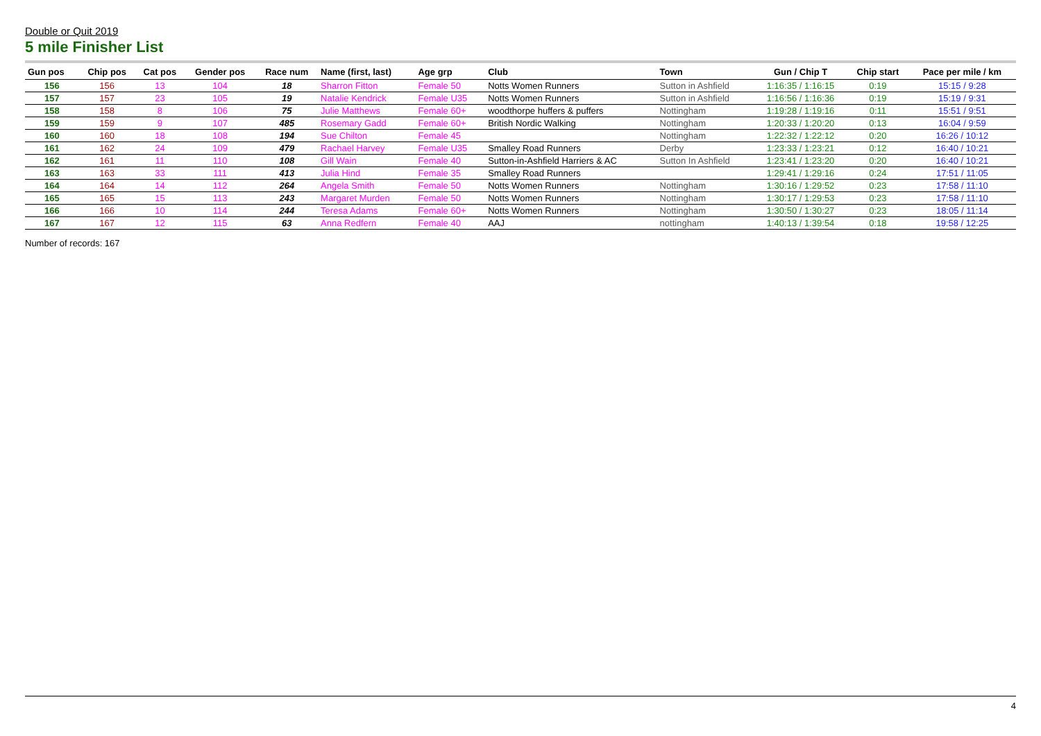Double or Quit 2019
5 mile Finisher List
| Gun pos | Chip pos | Cat pos | Gender pos | Race num | Name (first, last) | Age grp | Club | Town | Gun / Chip T | Chip start | Pace per mile / km |
| --- | --- | --- | --- | --- | --- | --- | --- | --- | --- | --- | --- |
| 156 | 156 | 13 | 104 | 18 | Sharron Fitton | Female 50 | Notts Women Runners | Sutton in Ashfield | 1:16:35 / 1:16:15 | 0:19 | 15:15 / 9:28 |
| 157 | 157 | 23 | 105 | 19 | Natalie Kendrick | Female U35 | Notts Women Runners | Sutton in Ashfield | 1:16:56 / 1:16:36 | 0:19 | 15:19 / 9:31 |
| 158 | 158 | 8 | 106 | 75 | Julie Matthews | Female 60+ | woodthorpe huffers & puffers | Nottingham | 1:19:28 / 1:19:16 | 0:11 | 15:51 / 9:51 |
| 159 | 159 | 9 | 107 | 485 | Rosemary Gadd | Female 60+ | British Nordic Walking | Nottingham | 1:20:33 / 1:20:20 | 0:13 | 16:04 / 9:59 |
| 160 | 160 | 18 | 108 | 194 | Sue Chilton | Female 45 | | Nottingham | 1:22:32 / 1:22:12 | 0:20 | 16:26 / 10:12 |
| 161 | 162 | 24 | 109 | 479 | Rachael Harvey | Female U35 | Smalley Road Runners | Derby | 1:23:33 / 1:23:21 | 0:12 | 16:40 / 10:21 |
| 162 | 161 | 11 | 110 | 108 | Gill Wain | Female 40 | Sutton-in-Ashfield Harriers & AC | Sutton In Ashfield | 1:23:41 / 1:23:20 | 0:20 | 16:40 / 10:21 |
| 163 | 163 | 33 | 111 | 413 | Julia Hind | Female 35 | Smalley Road Runners | | 1:29:41 / 1:29:16 | 0:24 | 17:51 / 11:05 |
| 164 | 164 | 14 | 112 | 264 | Angela Smith | Female 50 | Notts Women Runners | Nottingham | 1:30:16 / 1:29:52 | 0:23 | 17:58 / 11:10 |
| 165 | 165 | 15 | 113 | 243 | Margaret Murden | Female 50 | Notts Women Runners | Nottingham | 1:30:17 / 1:29:53 | 0:23 | 17:58 / 11:10 |
| 166 | 166 | 10 | 114 | 244 | Teresa Adams | Female 60+ | Notts Women Runners | Nottingham | 1:30:50 / 1:30:27 | 0:23 | 18:05 / 11:14 |
| 167 | 167 | 12 | 115 | 63 | Anna Redfern | Female 40 | AAJ | nottingham | 1:40:13 / 1:39:54 | 0:18 | 19:58 / 12:25 |
Number of records: 167
4